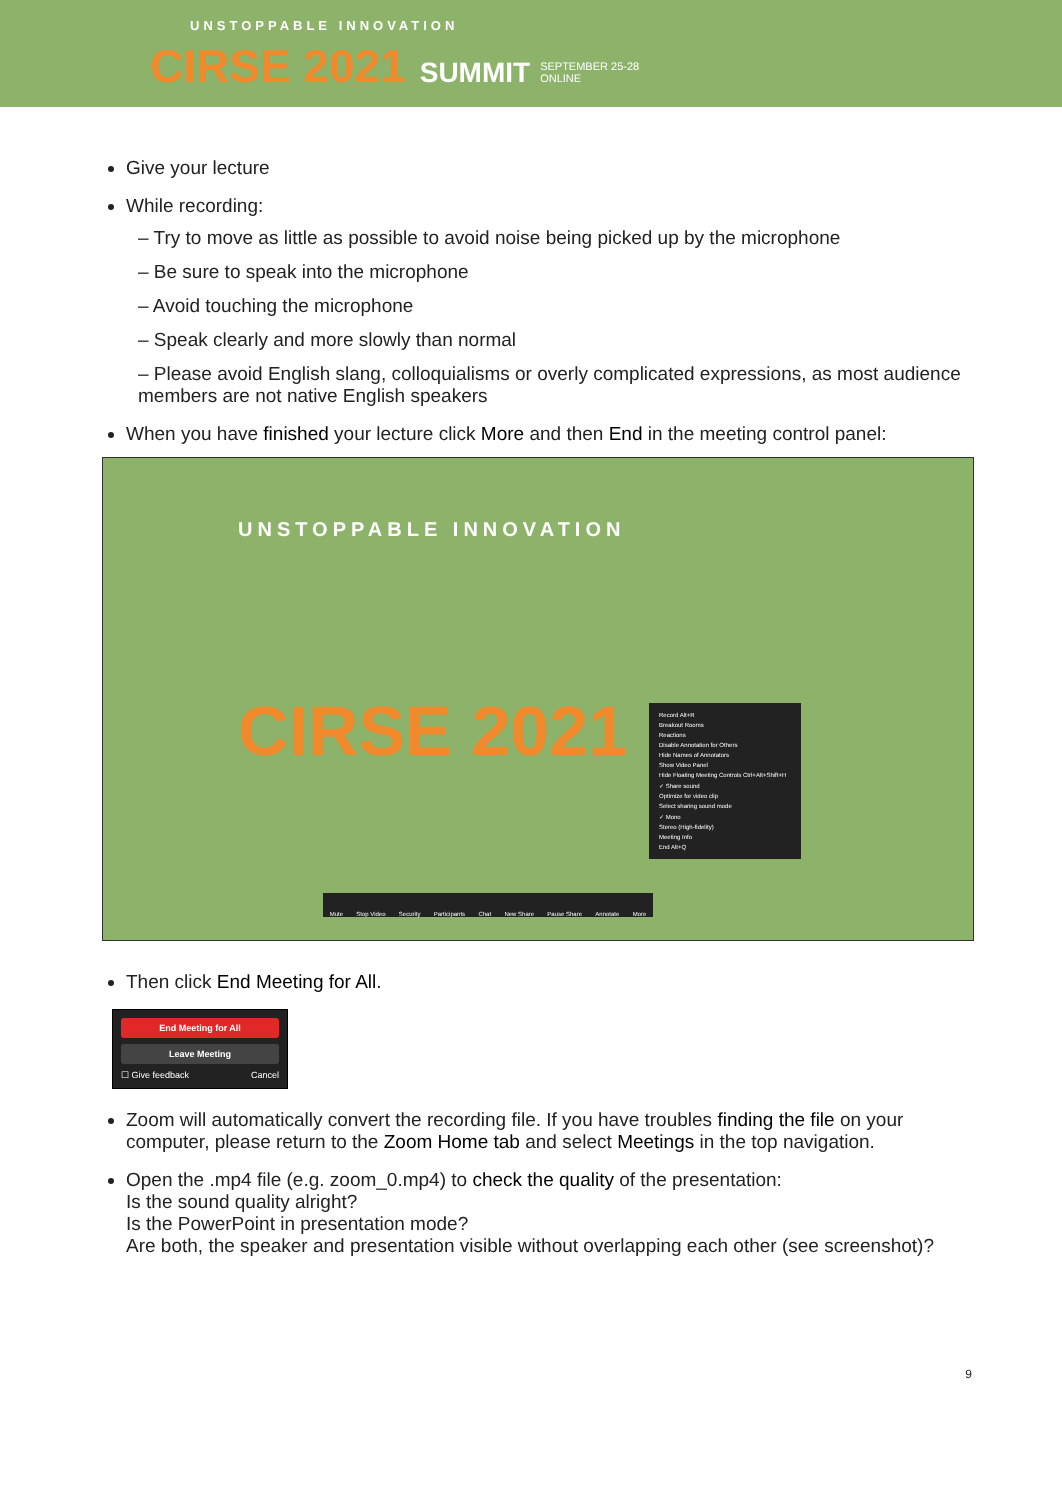UNSTOPPABLE INNOVATION
CIRSE 2021 SUMMIT SEPTEMBER 25-28
ONLINE
Give your lecture
While recording:
– Try to move as little as possible to avoid noise being picked up by the microphone
– Be sure to speak into the microphone
– Avoid touching the microphone
– Speak clearly and more slowly than normal
– Please avoid English slang, colloquialisms or overly complicated expressions, as most audience members are not native English speakers
When you have finished your lecture click More and then End in the meeting control panel:
UNSTOPPABLE INNOVATION
CIRSE 2021
Record Alt+R
Breakout Rooms
Reactions
Disable Annotation for Others
Hide Names of Annotators
Show Video Panel
Hide Floating Meeting Controls Ctrl+Alt+Shift+H
✓ Share sound
Optimize for video clip
Select sharing sound mode
✓ Mono
Stereo (High-fidelity)
Meeting Info
End Alt+Q
Mute Stop Video Security Participants Chat New Share Pause Share Annotate More
Then click End Meeting for All.
End Meeting for All
Leave Meeting
☐ Give feedback Cancel
Zoom will automatically convert the recording file. If you have troubles finding the file on your computer, please return to the Zoom Home tab and select Meetings in the top navigation.
Open the .mp4 file (e.g. zoom_0.mp4) to check the quality of the presentation:
Is the sound quality alright?
Is the PowerPoint in presentation mode?
Are both, the speaker and presentation visible without overlapping each other (see screenshot)?
9